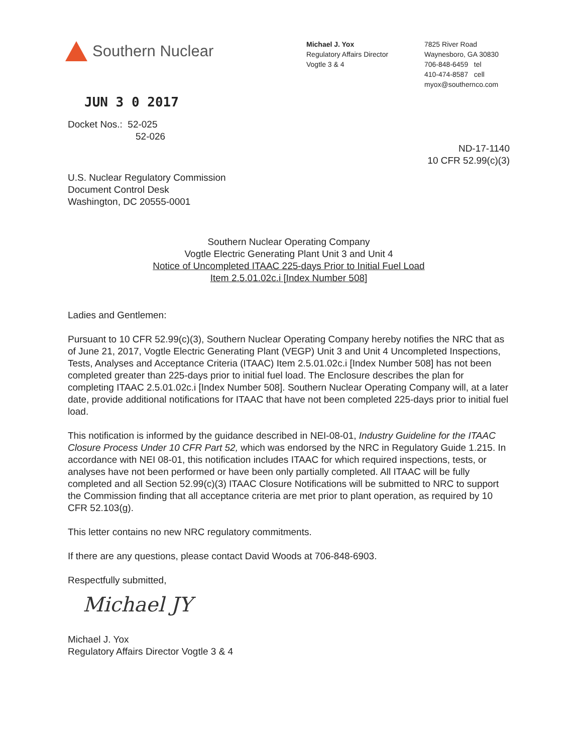Southern Nuclear
Michael J. Yox
Regulatory Affairs Director
Vogtle 3 & 4
7825 River Road
Waynesboro, GA 30830
706-848-6459 tel
410-474-8587 cell
myox@southernco.com
JUN 3 0 2017
Docket Nos.: 52-025
52-026
ND-17-1140
10 CFR 52.99(c)(3)
U.S. Nuclear Regulatory Commission
Document Control Desk
Washington, DC 20555-0001
Southern Nuclear Operating Company
Vogtle Electric Generating Plant Unit 3 and Unit 4
Notice of Uncompleted ITAAC 225-days Prior to Initial Fuel Load
Item 2.5.01.02c.i [Index Number 508]
Ladies and Gentlemen:
Pursuant to 10 CFR 52.99(c)(3), Southern Nuclear Operating Company hereby notifies the NRC that as of June 21, 2017, Vogtle Electric Generating Plant (VEGP) Unit 3 and Unit 4 Uncompleted Inspections, Tests, Analyses and Acceptance Criteria (ITAAC) Item 2.5.01.02c.i [Index Number 508] has not been completed greater than 225-days prior to initial fuel load. The Enclosure describes the plan for completing ITAAC 2.5.01.02c.i [Index Number 508]. Southern Nuclear Operating Company will, at a later date, provide additional notifications for ITAAC that have not been completed 225-days prior to initial fuel load.
This notification is informed by the guidance described in NEI-08-01, Industry Guideline for the ITAAC Closure Process Under 10 CFR Part 52, which was endorsed by the NRC in Regulatory Guide 1.215. In accordance with NEI 08-01, this notification includes ITAAC for which required inspections, tests, or analyses have not been performed or have been only partially completed. All ITAAC will be fully completed and all Section 52.99(c)(3) ITAAC Closure Notifications will be submitted to NRC to support the Commission finding that all acceptance criteria are met prior to plant operation, as required by 10 CFR 52.103(g).
This letter contains no new NRC regulatory commitments.
If there are any questions, please contact David Woods at 706-848-6903.
Respectfully submitted,
Michael JY
Michael J. Yox
Regulatory Affairs Director Vogtle 3 & 4